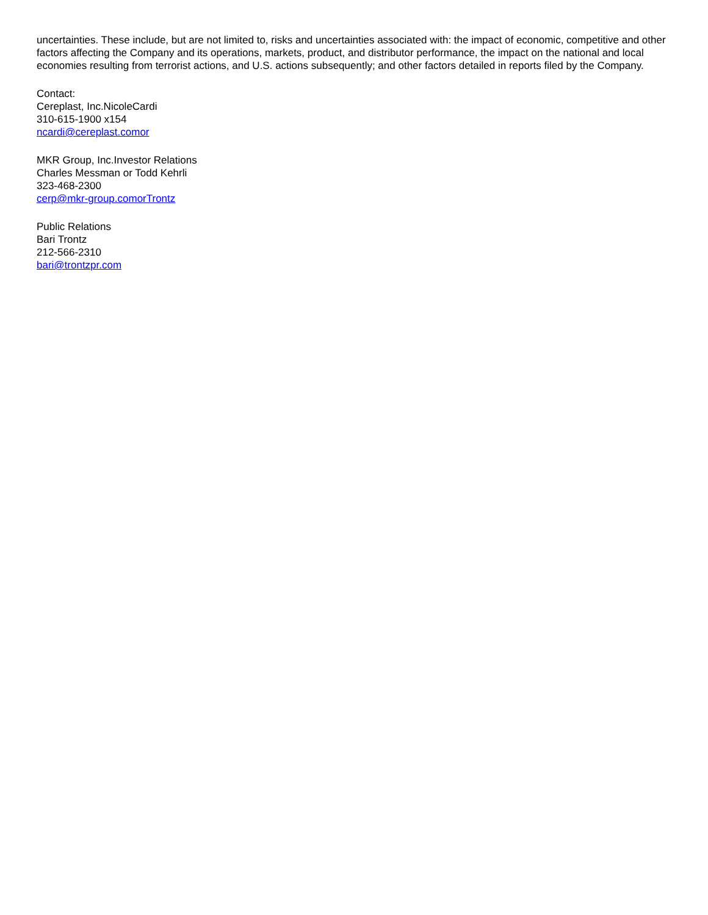uncertainties. These include, but are not limited to, risks and uncertainties associated with: the impact of economic, competitive and other factors affecting the Company and its operations, markets, product, and distributor performance, the impact on the national and local economies resulting from terrorist actions, and U.S. actions subsequently; and other factors detailed in reports filed by the Company.
Contact:
Cereplast, Inc.NicoleCardi
310-615-1900 x154
ncardi@cereplast.comor
MKR Group, Inc.Investor Relations
Charles Messman or Todd Kehrli
323-468-2300
cerp@mkr-group.comorTrontz
Public Relations
Bari Trontz
212-566-2310
bari@trontzpr.com